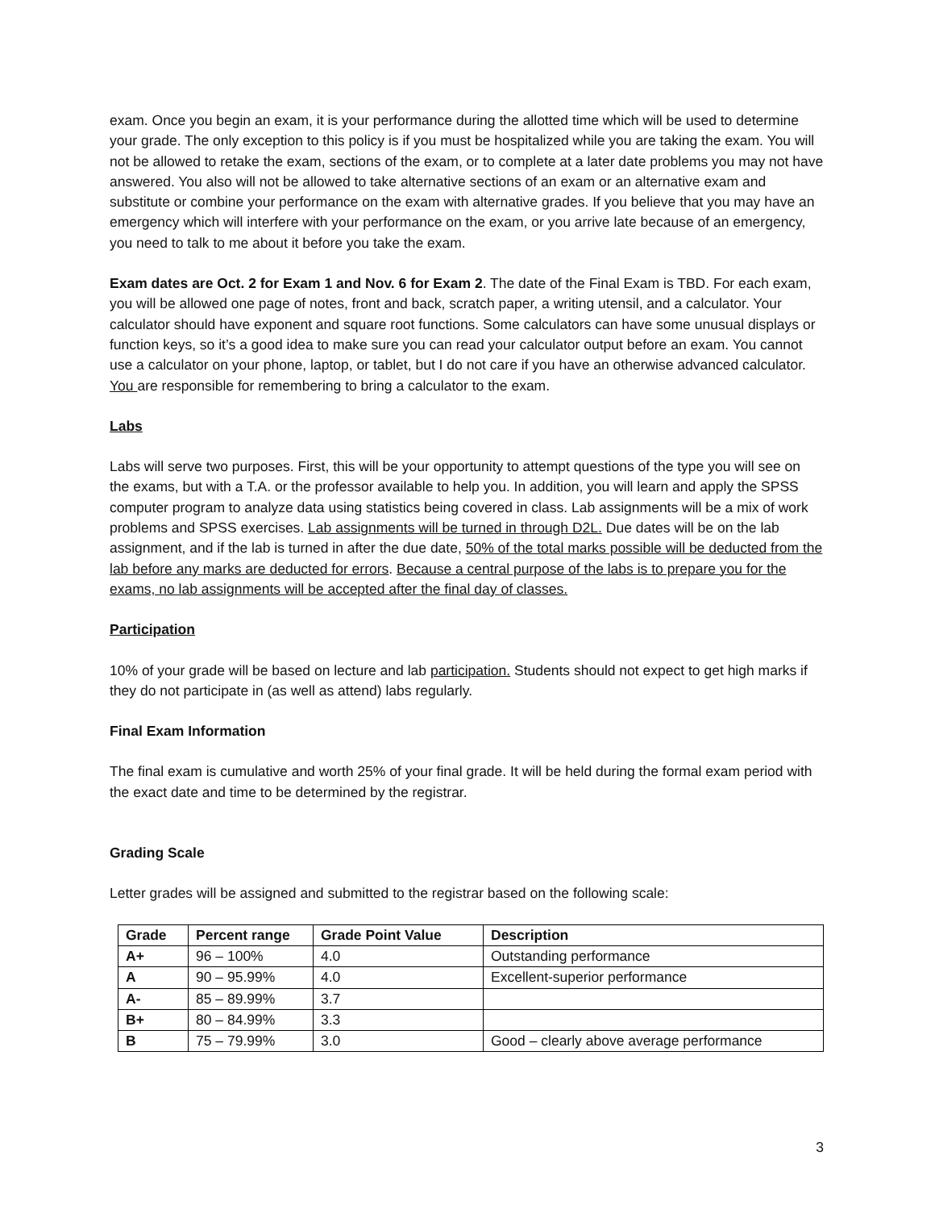exam. Once you begin an exam, it is your performance during the allotted time which will be used to determine your grade. The only exception to this policy is if you must be hospitalized while you are taking the exam. You will not be allowed to retake the exam, sections of the exam, or to complete at a later date problems you may not have answered. You also will not be allowed to take alternative sections of an exam or an alternative exam and substitute or combine your performance on the exam with alternative grades. If you believe that you may have an emergency which will interfere with your performance on the exam, or you arrive late because of an emergency, you need to talk to me about it before you take the exam.
Exam dates are Oct. 2 for Exam 1 and Nov. 6 for Exam 2. The date of the Final Exam is TBD. For each exam, you will be allowed one page of notes, front and back, scratch paper, a writing utensil, and a calculator. Your calculator should have exponent and square root functions. Some calculators can have some unusual displays or function keys, so it’s a good idea to make sure you can read your calculator output before an exam. You cannot use a calculator on your phone, laptop, or tablet, but I do not care if you have an otherwise advanced calculator. You are responsible for remembering to bring a calculator to the exam.
Labs
Labs will serve two purposes. First, this will be your opportunity to attempt questions of the type you will see on the exams, but with a T.A. or the professor available to help you. In addition, you will learn and apply the SPSS computer program to analyze data using statistics being covered in class. Lab assignments will be a mix of work problems and SPSS exercises. Lab assignments will be turned in through D2L. Due dates will be on the lab assignment, and if the lab is turned in after the due date, 50% of the total marks possible will be deducted from the lab before any marks are deducted for errors. Because a central purpose of the labs is to prepare you for the exams, no lab assignments will be accepted after the final day of classes.
Participation
10% of your grade will be based on lecture and lab participation. Students should not expect to get high marks if they do not participate in (as well as attend) labs regularly.
Final Exam Information
The final exam is cumulative and worth 25% of your final grade. It will be held during the formal exam period with the exact date and time to be determined by the registrar.
Grading Scale
Letter grades will be assigned and submitted to the registrar based on the following scale:
| Grade | Percent range | Grade Point Value | Description |
| --- | --- | --- | --- |
| A+ | 96 – 100% | 4.0 | Outstanding performance |
| A | 90 – 95.99% | 4.0 | Excellent-superior performance |
| A- | 85 – 89.99% | 3.7 | |
| B+ | 80 – 84.99% | 3.3 | |
| B | 75 – 79.99% | 3.0 | Good – clearly above average performance |
3